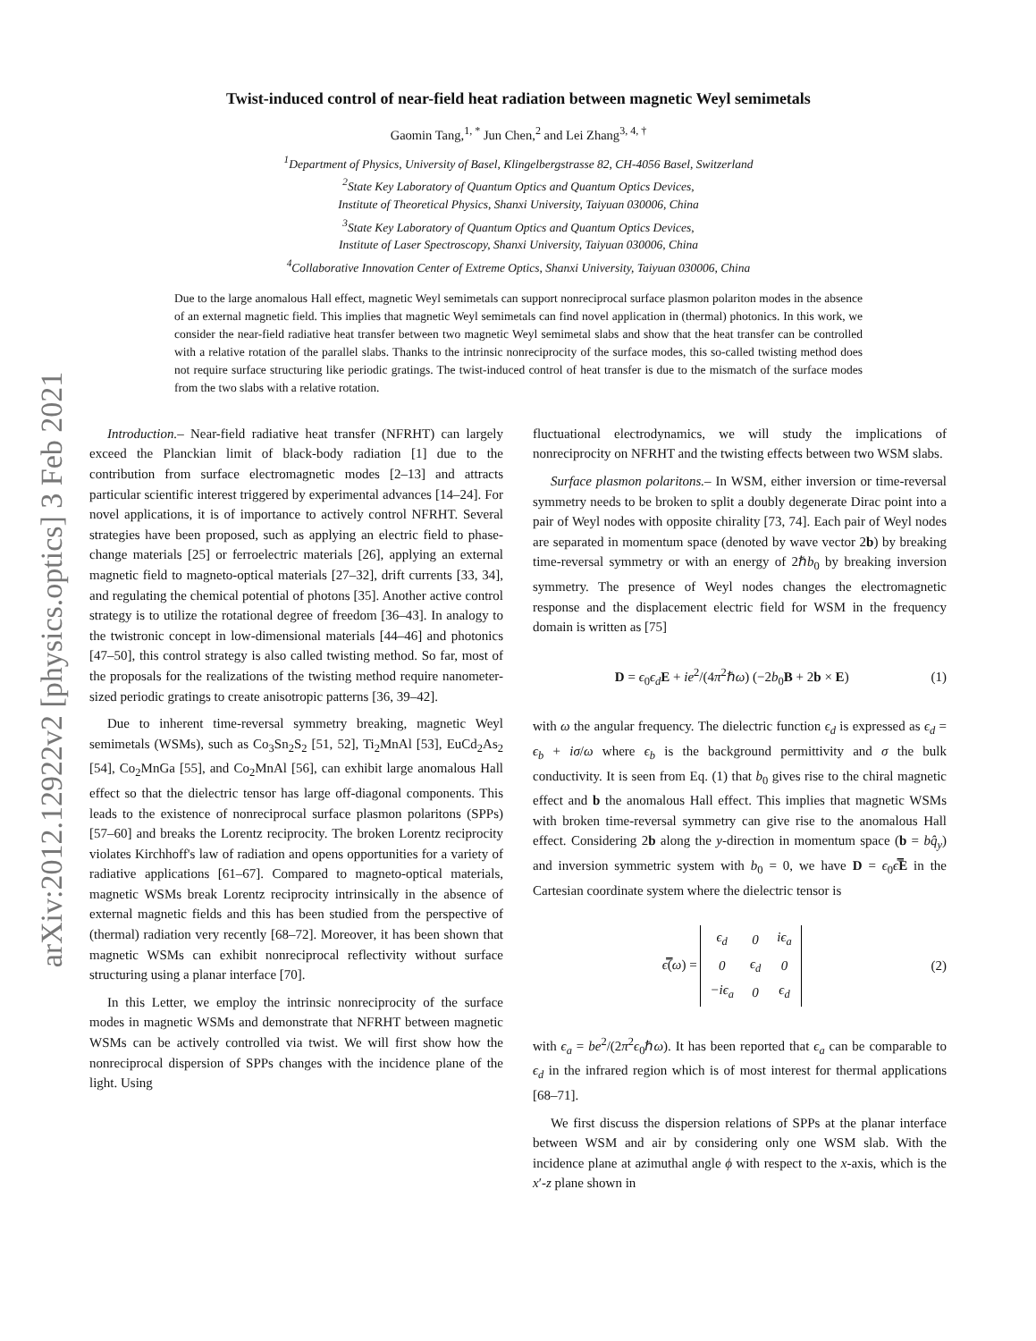arXiv:2012.12922v2 [physics.optics] 3 Feb 2021
Twist-induced control of near-field heat radiation between magnetic Weyl semimetals
Gaomin Tang,<sup>1, *</sup> Jun Chen,<sup>2</sup> and Lei Zhang<sup>3, 4, †</sup>
<sup>1</sup> Department of Physics, University of Basel, Klingelbergstrasse 82, CH-4056 Basel, Switzerland
<sup>2</sup> State Key Laboratory of Quantum Optics and Quantum Optics Devices,
Institute of Theoretical Physics, Shanxi University, Taiyuan 030006, China
<sup>3</sup> State Key Laboratory of Quantum Optics and Quantum Optics Devices,
Institute of Laser Spectroscopy, Shanxi University, Taiyuan 030006, China
<sup>4</sup> Collaborative Innovation Center of Extreme Optics, Shanxi University, Taiyuan 030006, China
Due to the large anomalous Hall effect, magnetic Weyl semimetals can support nonreciprocal surface plasmon polariton modes in the absence of an external magnetic field. This implies that magnetic Weyl semimetals can find novel application in (thermal) photonics. In this work, we consider the near-field radiative heat transfer between two magnetic Weyl semimetal slabs and show that the heat transfer can be controlled with a relative rotation of the parallel slabs. Thanks to the intrinsic nonreciprocity of the surface modes, this so-called twisting method does not require surface structuring like periodic gratings. The twist-induced control of heat transfer is due to the mismatch of the surface modes from the two slabs with a relative rotation.
Introduction.– Near-field radiative heat transfer (NFRHT) can largely exceed the Planckian limit of black-body radiation [1] due to the contribution from surface electromagnetic modes [2–13] and attracts particular scientific interest triggered by experimental advances [14–24]. For novel applications, it is of importance to actively control NFRHT. Several strategies have been proposed, such as applying an electric field to phase-change materials [25] or ferroelectric materials [26], applying an external magnetic field to magneto-optical materials [27–32], drift currents [33, 34], and regulating the chemical potential of photons [35]. Another active control strategy is to utilize the rotational degree of freedom [36–43]. In analogy to the twistronic concept in low-dimensional materials [44–46] and photonics [47–50], this control strategy is also called twisting method. So far, most of the proposals for the realizations of the twisting method require nanometer-sized periodic gratings to create anisotropic patterns [36, 39–42].
Due to inherent time-reversal symmetry breaking, magnetic Weyl semimetals (WSMs), such as Co<sub>3</sub>Sn<sub>2</sub>S<sub>2</sub> [51, 52], Ti<sub>2</sub>MnAl [53], EuCd<sub>2</sub>As<sub>2</sub> [54], Co<sub>2</sub>MnGa [55], and Co<sub>2</sub>MnAl [56], can exhibit large anomalous Hall effect so that the dielectric tensor has large off-diagonal components. This leads to the existence of nonreciprocal surface plasmon polaritons (SPPs) [57–60] and breaks the Lorentz reciprocity. The broken Lorentz reciprocity violates Kirchhoff's law of radiation and opens opportunities for a variety of radiative applications [61–67]. Compared to magneto-optical materials, magnetic WSMs break Lorentz reciprocity intrinsically in the absence of external magnetic fields and this has been studied from the perspective of (thermal) radiation very recently [68–72]. Moreover, it has been shown that magnetic WSMs can exhibit nonreciprocal reflectivity without surface structuring using a planar interface [70].
In this Letter, we employ the intrinsic nonreciprocity of the surface modes in magnetic WSMs and demonstrate that NFRHT between magnetic WSMs can be actively controlled via twist. We will first show how the nonreciprocal dispersion of SPPs changes with the incidence plane of the light. Using
fluctuational electrodynamics, we will study the implications of nonreciprocity on NFRHT and the twisting effects between two WSM slabs.
Surface plasmon polaritons.– In WSM, either inversion or time-reversal symmetry needs to be broken to split a doubly degenerate Dirac point into a pair of Weyl nodes with opposite chirality [73, 74]. Each pair of Weyl nodes are separated in momentum space (denoted by wave vector 2b) by breaking time-reversal symmetry or with an energy of 2ℏb<sub>0</sub> by breaking inversion symmetry. The presence of Weyl nodes changes the electromagnetic response and the displacement electric field for WSM in the frequency domain is written as [75]
D = ϵ<sub>0</sub>ϵ<sub>d</sub> E + ie<sup>2</sup>/(4π<sup>2</sup>ℏω) (−2b<sub>0</sub>B + 2b × E) (1)
with ω the angular frequency. The dielectric function ϵ<sub>d</sub> is expressed as ϵ<sub>d</sub> = ϵ<sub>b</sub> + iσ/ω where ϵ<sub>b</sub> is the background permittivity and σ the bulk conductivity. It is seen from Eq. (1) that b<sub>0</sub> gives rise to the chiral magnetic effect and b the anomalous Hall effect. This implies that magnetic WSMs with broken time-reversal symmetry can give rise to the anomalous Hall effect. Considering 2b along the y-direction in momentum space (b = bq̂<sub>y</sub>) and inversion symmetric system with b<sub>0</sub> = 0, we have D = ϵ<sub>0</sub>ϵ̿E in the Cartesian coordinate system where the dielectric tensor is
ϵ̿(ω) =
| ϵ<sub>d</sub> | 0 | iϵ<sub>a</sub> |
| 0 | ϵ<sub>d</sub> | 0 |
| −iϵ<sub>a</sub> | 0 | ϵ<sub>d</sub> |
(2)
with ϵ<sub>a</sub> = be<sup>2</sup>/(2π<sup>2</sup>ϵ<sub>0</sub>ℏω). It has been reported that ϵ<sub>a</sub> can be comparable to ϵ<sub>d</sub> in the infrared region which is of most interest for thermal applications [68–71].
We first discuss the dispersion relations of SPPs at the planar interface between WSM and air by considering only one WSM slab. With the incidence plane at azimuthal angle ϕ with respect to the x-axis, which is the x′-z plane shown in